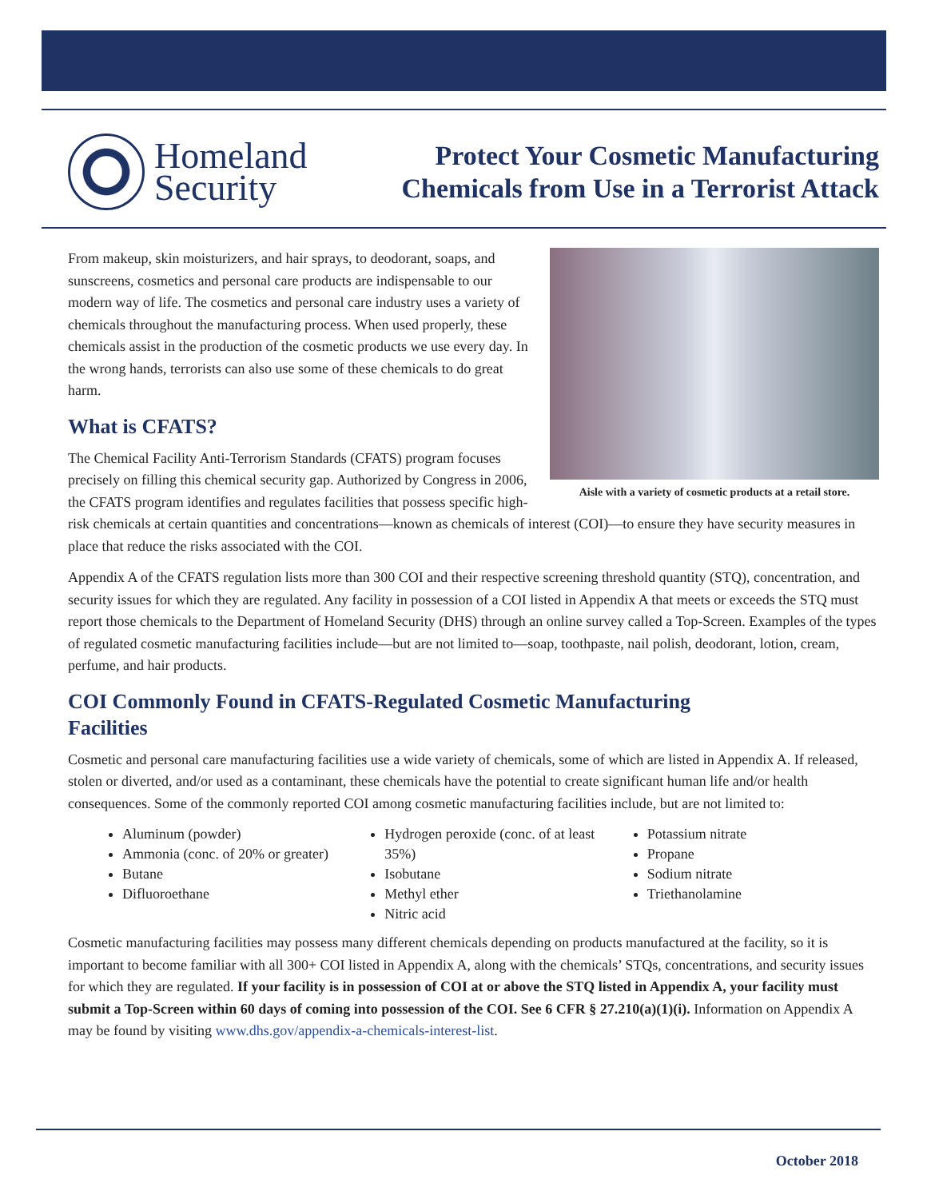Homeland
Security
Protect Your Cosmetic Manufacturing
Chemicals from Use in a Terrorist Attack
Aisle with a variety of cosmetic products at a retail store.
From makeup, skin moisturizers, and hair sprays, to deodorant, soaps, and sunscreens, cosmetics and personal care products are indispensable to our modern way of life. The cosmetics and personal care industry uses a variety of chemicals throughout the manufacturing process. When used properly, these chemicals assist in the production of the cosmetic products we use every day. In the wrong hands, terrorists can also use some of these chemicals to do great harm.
What is CFATS?
The Chemical Facility Anti-Terrorism Standards (CFATS) program focuses precisely on filling this chemical security gap. Authorized by Congress in 2006, the CFATS program identifies and regulates facilities that possess specific high-risk chemicals at certain quantities and concentrations—known as chemicals of interest (COI)—to ensure they have security measures in place that reduce the risks associated with the COI.
Appendix A of the CFATS regulation lists more than 300 COI and their respective screening threshold quantity (STQ), concentration, and security issues for which they are regulated. Any facility in possession of a COI listed in Appendix A that meets or exceeds the STQ must report those chemicals to the Department of Homeland Security (DHS) through an online survey called a Top-Screen. Examples of the types of regulated cosmetic manufacturing facilities include—but are not limited to—soap, toothpaste, nail polish, deodorant, lotion, cream, perfume, and hair products.
COI Commonly Found in CFATS-Regulated Cosmetic Manufacturing
Facilities
Cosmetic and personal care manufacturing facilities use a wide variety of chemicals, some of which are listed in Appendix A. If released, stolen or diverted, and/or used as a contaminant, these chemicals have the potential to create significant human life and/or health consequences. Some of the commonly reported COI among cosmetic manufacturing facilities include, but are not limited to:
Aluminum (powder)
Ammonia (conc. of 20% or greater)
Butane
Difluoroethane
Hydrogen peroxide (conc. of at least 35%)
Isobutane
Methyl ether
Nitric acid
Potassium nitrate
Propane
Sodium nitrate
Triethanolamine
Cosmetic manufacturing facilities may possess many different chemicals depending on products manufactured at the facility, so it is important to become familiar with all 300+ COI listed in Appendix A, along with the chemicals’ STQs, concentrations, and security issues for which they are regulated. If your facility is in possession of COI at or above the STQ listed in Appendix A, your facility must submit a Top-Screen within 60 days of coming into possession of the COI. See 6 CFR § 27.210(a)(1)(i). Information on Appendix A may be found by visiting www.dhs.gov/appendix-a-chemicals-interest-list.
October 2018